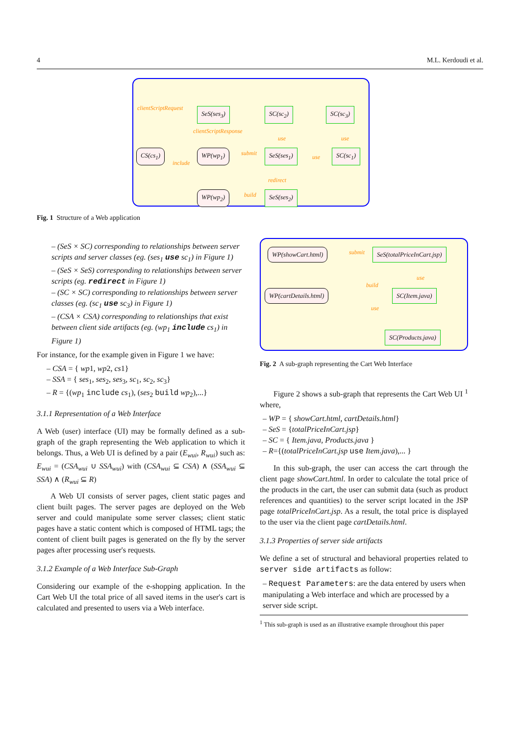4 M.L. Kerdoudi et al.
clientScriptRequest SeS(ses<sub>3</sub>) SC(sc<sub>2</sub>) SC(sc<sub>3</sub>)
clientScriptResponse
use use
CS(cs<sub>1</sub>) WP(wp<sub>1</sub>) submit SeS(ses<sub>1</sub>) use SC(sc<sub>1</sub>)
include
redirect
WP(wp<sub>2</sub>) build SeS(ses<sub>2</sub>)
Fig. 1 Structure of a Web application
– (SeS × SC) corresponding to relationships between server scripts and server classes (eg. (ses<sub>1</sub> use sc<sub>1</sub>) in Figure 1)
– (SeS × SeS) corresponding to relationships between server scripts (eg. redirect in Figure 1)
– (SC × SC) corresponding to relationships between server classes (eg. (sc<sub>1</sub> use sc<sub>3</sub>) in Figure 1)
– (CSA × CSA) corresponding to relationships that exist between client side artifacts (eg. (wp<sub>1</sub> include cs<sub>1</sub>) in Figure 1)
For instance, for the example given in Figure 1 we have:
– CSA = { wp1, wp2, cs1}
– SSA = { ses<sub>1</sub>, ses<sub>2</sub>, ses<sub>3</sub>, sc<sub>1</sub>, sc<sub>2</sub>, sc<sub>3</sub>}
– R = {(wp<sub>1</sub> include cs<sub>1</sub>), (ses<sub>2</sub> build wp<sub>2</sub>),...}
3.1.1 Representation of a Web Interface
A Web (user) interface (UI) may be formally defined as a sub-graph of the graph representing the Web application to which it belongs. Thus, a Web UI is defined by a pair (E<sub>wui</sub>, R<sub>wui</sub>) such as: E<sub>wui</sub> = (CSA<sub>wui</sub> ∪ SSA<sub>wui</sub>) with (CSA<sub>wui</sub> ⊆ CSA) ∧ (SSA<sub>wui</sub> ⊆ SSA) ∧ (R<sub>wui</sub> ⊆ R)
A Web UI consists of server pages, client static pages and client built pages. The server pages are deployed on the Web server and could manipulate some server classes; client static pages have a static content which is composed of HTML tags; the content of client built pages is generated on the fly by the server pages after processing user's requests.
3.1.2 Example of a Web Interface Sub-Graph
Considering our example of the e-shopping application. In the Cart Web UI the total price of all saved items in the user's cart is calculated and presented to users via a Web interface.
WP(showCart.html) submit SeS(totalPriceInCart.jsp)
use
build
WP(cartDetails.html) SC(Item.java)
use
SC(Products.java)
Fig. 2 A sub-graph representing the Cart Web Interface
Figure 2 shows a sub-graph that represents the Cart Web UI <sup>1</sup> where,
– WP = { showCart.html, cartDetails.html}
– SeS = {totalPriceInCart.jsp}
– SC = { Item.java, Products.java }
– R={(totalPriceInCart.jsp use Item.java),... }
In this sub-graph, the user can access the cart through the client page showCart.html. In order to calculate the total price of the products in the cart, the user can submit data (such as product references and quantities) to the server script located in the JSP page totalPriceInCart.jsp. As a result, the total price is displayed to the user via the client page cartDetails.html.
3.1.3 Properties of server side artifacts
We define a set of structural and behavioral properties related to server side artifacts as follow:
– Request Parameters: are the data entered by users when manipulating a Web interface and which are processed by a server side script.
<sup>1</sup> This sub-graph is used as an illustrative example throughout this paper